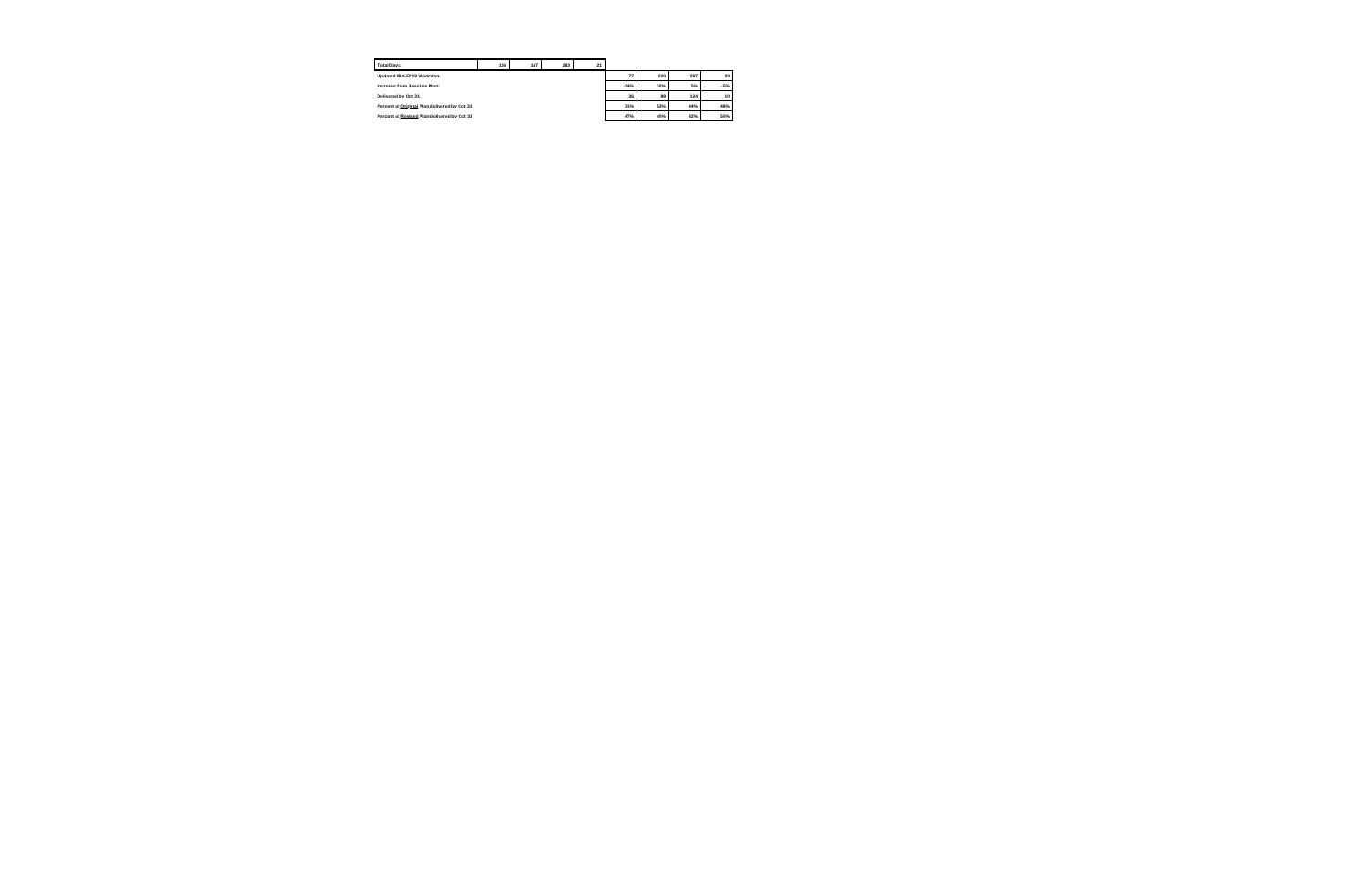| Total Days: | 116 | 167 | 283 | 21 | | | | |
| Updated Mid-FY19 Workplan: | | | | | 77 | 220 | 297 | 20 |
| Increase from Baseline Plan: | | | | | -34% | 32% | 5% | -5% |
| Delivered by Oct 31: | | | | | 36 | 88 | 124 | 10 |
| Percent of Original Plan delivered by Oct 31 | | | | | 31% | 53% | 44% | 48% |
| Percent of Revised Plan delivered by Oct 31 | | | | | 47% | 40% | 42% | 50% |